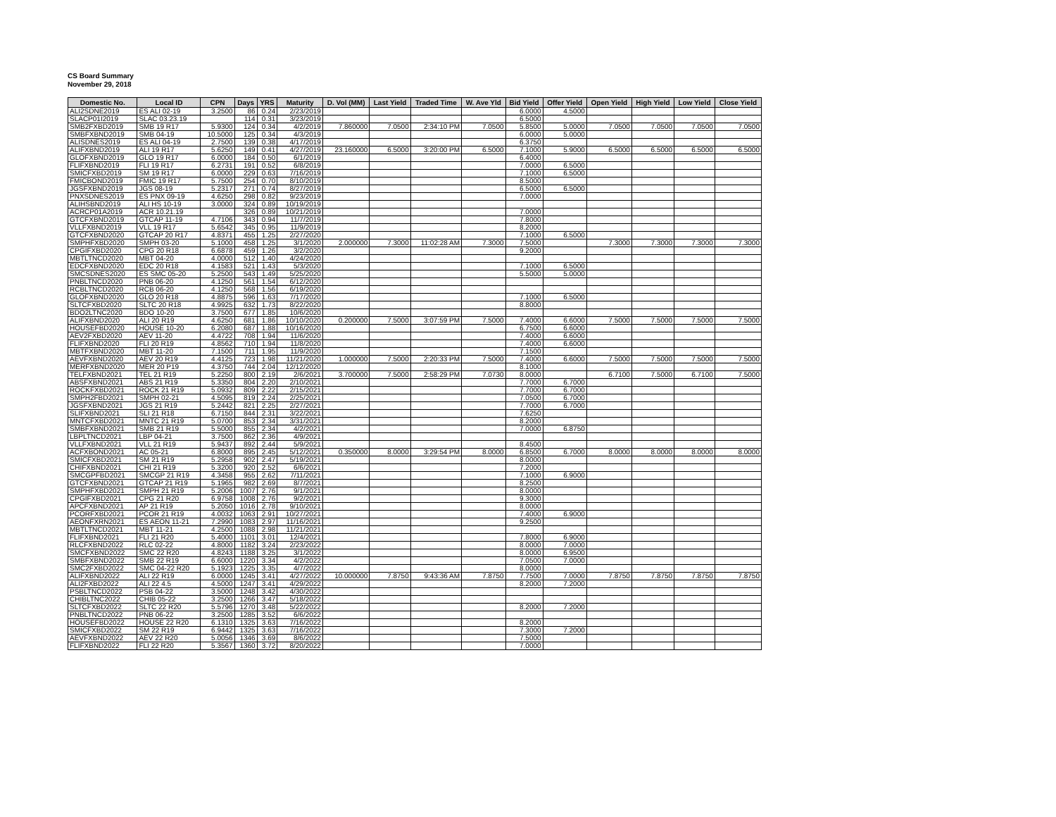CS Board Summary
November 29, 2018
| Domestic No. | Local ID | CPN | Days | YRS | Maturity | D. Vol (MM) | Last Yield | Traded Time | W. Ave Yld | Bid Yield | Offer Yield | Open Yield | High Yield | Low Yield | Close Yield |
| --- | --- | --- | --- | --- | --- | --- | --- | --- | --- | --- | --- | --- | --- | --- | --- |
| ALI2SDNE2019 | ES ALI 02-19 | 3.2500 | 86 | 0.24 | 2/23/2019 | | | | | 6.0000 | 4.5000 | | | | |
| SLACP01I2019 | SLAC 03.23.19 | | 114 | 0.31 | 3/23/2019 | | | | | 6.5000 | | | | | |
| SMB2FXBD2019 | SMB 19 R17 | 5.9300 | 124 | 0.34 | 4/2/2019 | 7.860000 | 7.0500 | 2:34:10 PM | 7.0500 | 5.8500 | 5.0000 | 7.0500 | 7.0500 | 7.0500 | 7.0500 |
| SMBFXBND2019 | SMB 04-19 | 10.5000 | 125 | 0.34 | 4/3/2019 | | | | | 6.0000 | 5.0000 | | | | |
| ALISDNES2019 | ES ALI 04-19 | 2.7500 | 139 | 0.38 | 4/17/2019 | | | | | 6.3750 | | | | | |
| ALIFXBND2019 | ALI 19 R17 | 5.6250 | 149 | 0.41 | 4/27/2019 | 23.160000 | 6.5000 | 3:20:00 PM | 6.5000 | 7.1000 | 5.9000 | 6.5000 | 6.5000 | 6.5000 | 6.5000 |
| GLOFXBND2019 | GLO 19 R17 | 6.0000 | 184 | 0.50 | 6/1/2019 | | | | | 6.4000 | | | | | |
| FLIFXBND2019 | FLI 19 R17 | 6.2731 | 191 | 0.52 | 6/8/2019 | | | | | 7.0000 | 6.5000 | | | | |
| SMICFXBD2019 | SM 19 R17 | 6.0000 | 229 | 0.63 | 7/16/2019 | | | | | 7.1000 | 6.5000 | | | | |
| FMICBOND2019 | FMIC 19 R17 | 5.7500 | 254 | 0.70 | 8/10/2019 | | | | | 8.5000 | | | | | |
| JGSFXBND2019 | JGS 08-19 | 5.2317 | 271 | 0.74 | 8/27/2019 | | | | | 6.5000 | 6.5000 | | | | |
| PNXSDNES2019 | ES PNX 09-19 | 4.6250 | 298 | 0.82 | 9/23/2019 | | | | | 7.0000 | | | | | |
| ALIHSBND2019 | ALI HS 10-19 | 3.0000 | 324 | 0.89 | 10/19/2019 | | | | | | | | | | |
| ACRCP01A2019 | ACR 10.21.19 | | 326 | 0.89 | 10/21/2019 | | | | | 7.0000 | | | | | |
| GTCFXBND2019 | GTCAP 11-19 | 4.7106 | 343 | 0.94 | 11/7/2019 | | | | | 7.8000 | | | | | |
| VLLFXBND2019 | VLL 19 R17 | 5.6542 | 345 | 0.95 | 11/9/2019 | | | | | 8.2000 | | | | | |
| GTCFXBND2020 | GTCAP 20 R17 | 4.8371 | 455 | 1.25 | 2/27/2020 | | | | | 7.1000 | 6.5000 | | | | |
| SMPHFXBD2020 | SMPH 03-20 | 5.1000 | 458 | 1.25 | 3/1/2020 | 2.000000 | 7.3000 | 11:02:28 AM | 7.3000 | 7.5000 | | 7.3000 | 7.3000 | 7.3000 | 7.3000 |
| CPGIFXBD2020 | CPG 20 R18 | 6.6878 | 459 | 1.26 | 3/2/2020 | | | | | 9.2000 | | | | | |
| MBTLTNCD2020 | MBT 04-20 | 4.0000 | 512 | 1.40 | 4/24/2020 | | | | | | | | | | |
| EDCFXBND2020 | EDC 20 R18 | 4.1583 | 521 | 1.43 | 5/3/2020 | | | | | 7.1000 | 6.5000 | | | | |
| SMCSDNES2020 | ES SMC 05-20 | 5.2500 | 543 | 1.49 | 5/25/2020 | | | | | 5.5000 | 5.0000 | | | | |
| PNBLTNCD2020 | PNB 06-20 | 4.1250 | 561 | 1.54 | 6/12/2020 | | | | | | | | | | |
| RCBLTNCD2020 | RCB 06-20 | 4.1250 | 568 | 1.56 | 6/19/2020 | | | | | | | | | | |
| GLOFXBND2020 | GLO 20 R18 | 4.8875 | 596 | 1.63 | 7/17/2020 | | | | | 7.1000 | 6.5000 | | | | |
| SLTCFXBD2020 | SLTC 20 R18 | 4.9925 | 632 | 1.73 | 8/22/2020 | | | | | 8.8000 | | | | | |
| BDO2LTNC2020 | BDO 10-20 | 3.7500 | 677 | 1.85 | 10/6/2020 | | | | | | | | | | |
| ALIFXBND2020 | ALI 20 R19 | 4.6250 | 681 | 1.86 | 10/10/2020 | 0.200000 | 7.5000 | 3:07:59 PM | 7.5000 | 7.4000 | 6.6000 | 7.5000 | 7.5000 | 7.5000 | 7.5000 |
| HOUSEFBD2020 | HOUSE 10-20 | 6.2080 | 687 | 1.88 | 10/16/2020 | | | | | 6.7500 | 6.6000 | | | | |
| AEV2FXBD2020 | AEV 11-20 | 4.4722 | 708 | 1.94 | 11/6/2020 | | | | | 7.4000 | 6.6000 | | | | |
| FLIFXBND2020 | FLI 20 R19 | 4.8562 | 710 | 1.94 | 11/8/2020 | | | | | 7.4000 | 6.6000 | | | | |
| MBTFXBND2020 | MBT 11-20 | 7.1500 | 711 | 1.95 | 11/9/2020 | | | | | 7.1500 | | | | | |
| AEVFXBND2020 | AEV 20 R19 | 4.4125 | 723 | 1.98 | 11/21/2020 | 1.000000 | 7.5000 | 2:20:33 PM | 7.5000 | 7.4000 | 6.6000 | 7.5000 | 7.5000 | 7.5000 | 7.5000 |
| MERFXBND2020 | MER 20 P19 | 4.3750 | 744 | 2.04 | 12/12/2020 | | | | | 8.1000 | | | | | |
| TELFXBND2021 | TEL 21 R19 | 5.2250 | 800 | 2.19 | 2/6/2021 | 3.700000 | 7.5000 | 2:58:29 PM | 7.0730 | 8.0000 | | 6.7100 | 7.5000 | 6.7100 | 7.5000 |
| ABSFXBND2021 | ABS 21 R19 | 5.3350 | 804 | 2.20 | 2/10/2021 | | | | | 7.7000 | 6.7000 | | | | |
| ROCKFXBD2021 | ROCK 21 R19 | 5.0932 | 809 | 2.22 | 2/15/2021 | | | | | 7.7000 | 6.7000 | | | | |
| SMPH2FBD2021 | SMPH 02-21 | 4.5095 | 819 | 2.24 | 2/25/2021 | | | | | 7.0500 | 6.7000 | | | | |
| JGSFXBND2021 | JGS 21 R19 | 5.2442 | 821 | 2.25 | 2/27/2021 | | | | | 7.7000 | 6.7000 | | | | |
| SLIFXBND2021 | SLI 21 R18 | 6.7150 | 844 | 2.31 | 3/22/2021 | | | | | 7.6250 | | | | | |
| MNTCFXBD2021 | MNTC 21 R19 | 5.0700 | 853 | 2.34 | 3/31/2021 | | | | | 8.2000 | | | | | |
| SMBFXBND2021 | SMB 21 R19 | 5.5000 | 855 | 2.34 | 4/2/2021 | | | | | 7.0000 | 6.8750 | | | | |
| LBPLTNCD2021 | LBP 04-21 | 3.7500 | 862 | 2.36 | 4/9/2021 | | | | | | | | | | |
| VLLFXBND2021 | VLL 21 R19 | 5.9437 | 892 | 2.44 | 5/9/2021 | | | | | 8.4500 | | | | | |
| ACFXBOND2021 | AC 05-21 | 6.8000 | 895 | 2.45 | 5/12/2021 | 0.350000 | 8.0000 | 3:29:54 PM | 8.0000 | 6.8500 | 6.7000 | 8.0000 | 8.0000 | 8.0000 | 8.0000 |
| SMICFXBD2021 | SM 21 R19 | 5.2958 | 902 | 2.47 | 5/19/2021 | | | | | 8.0000 | | | | | |
| CHIFXBND2021 | CHI 21 R19 | 5.3200 | 920 | 2.52 | 6/6/2021 | | | | | 7.2000 | | | | | |
| SMCGPFBD2021 | SMCGP 21 R19 | 4.3458 | 955 | 2.62 | 7/11/2021 | | | | | 7.1000 | 6.9000 | | | | |
| GTCFXBND2021 | GTCAP 21 R19 | 5.1965 | 982 | 2.69 | 8/7/2021 | | | | | 8.2500 | | | | | |
| SMPHFXBD2021 | SMPH 21 R19 | 5.2006 | 1007 | 2.76 | 9/1/2021 | | | | | 8.0000 | | | | | |
| CPGIFXBD2021 | CPG 21 R20 | 6.9758 | 1008 | 2.76 | 9/2/2021 | | | | | 9.3000 | | | | | |
| APCFXBND2021 | AP 21 R19 | 5.2050 | 1016 | 2.78 | 9/10/2021 | | | | | 8.0000 | | | | | |
| PCORFXBD2021 | PCOR 21 R19 | 4.0032 | 1063 | 2.91 | 10/27/2021 | | | | | 7.4000 | 6.9000 | | | | |
| AEONFXRN2021 | ES AEON 11-21 | 7.2990 | 1083 | 2.97 | 11/16/2021 | | | | | 9.2500 | | | | | |
| MBTLTNCD2021 | MBT 11-21 | 4.2500 | 1088 | 2.98 | 11/21/2021 | | | | | | | | | | |
| FLIFXBND2021 | FLI 21 R20 | 5.4000 | 1101 | 3.01 | 12/4/2021 | | | | | 7.8000 | 6.9000 | | | | |
| RLCFXBND2022 | RLC 02-22 | 4.8000 | 1182 | 3.24 | 2/23/2022 | | | | | 8.0000 | 7.0000 | | | | |
| SMCFXBND2022 | SMC 22 R20 | 4.8243 | 1188 | 3.25 | 3/1/2022 | | | | | 8.0000 | 6.9500 | | | | |
| SMBFXBND2022 | SMB 22 R19 | 6.6000 | 1220 | 3.34 | 4/2/2022 | | | | | 7.0500 | 7.0000 | | | | |
| SMC2FXBD2022 | SMC 04-22 R20 | 5.1923 | 1225 | 3.35 | 4/7/2022 | | | | | 8.0000 | | | | | |
| ALIFXBND2022 | ALI 22 R19 | 6.0000 | 1245 | 3.41 | 4/27/2022 | 10.000000 | 7.8750 | 9:43:36 AM | 7.8750 | 7.7500 | 7.0000 | 7.8750 | 7.8750 | 7.8750 | 7.8750 |
| ALI2FXBD2022 | ALI 22 4.5 | 4.5000 | 1247 | 3.41 | 4/29/2022 | | | | | 8.2000 | 7.2000 | | | | |
| PSBLTNCD2022 | PSB 04-22 | 3.5000 | 1248 | 3.42 | 4/30/2022 | | | | | | | | | | |
| CHIBLTNC2022 | CHIB 05-22 | 3.2500 | 1266 | 3.47 | 5/18/2022 | | | | | | | | | | |
| SLTCFXBD2022 | SLTC 22 R20 | 5.5796 | 1270 | 3.48 | 5/22/2022 | | | | | 8.2000 | 7.2000 | | | | |
| PNBLTNCD2022 | PNB 06-22 | 3.2500 | 1285 | 3.52 | 6/6/2022 | | | | | | | | | | |
| HOUSEFBD2022 | HOUSE 22 R20 | 6.1310 | 1325 | 3.63 | 7/16/2022 | | | | | 8.2000 | | | | | |
| SMICFXBD2022 | SM 22 R19 | 6.9442 | 1325 | 3.63 | 7/16/2022 | | | | | 7.3000 | 7.2000 | | | | |
| AEVFXBND2022 | AEV 22 R20 | 5.0056 | 1346 | 3.69 | 8/6/2022 | | | | | 7.5000 | | | | | |
| FLIFXBND2022 | FLI 22 R20 | 5.3567 | 1360 | 3.72 | 8/20/2022 | | | | | 7.0000 | | | | | |